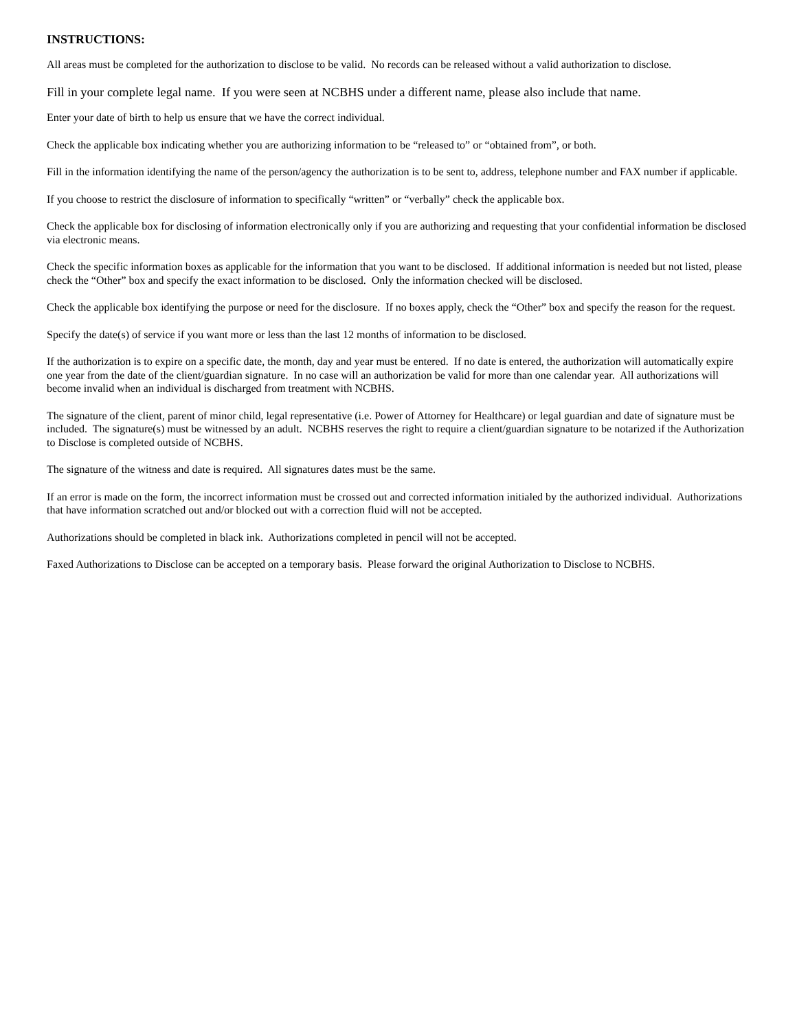INSTRUCTIONS:
All areas must be completed for the authorization to disclose to be valid. No records can be released without a valid authorization to disclose.
Fill in your complete legal name. If you were seen at NCBHS under a different name, please also include that name.
Enter your date of birth to help us ensure that we have the correct individual.
Check the applicable box indicating whether you are authorizing information to be “released to” or “obtained from”, or both.
Fill in the information identifying the name of the person/agency the authorization is to be sent to, address, telephone number and FAX number if applicable.
If you choose to restrict the disclosure of information to specifically “written” or “verbally” check the applicable box.
Check the applicable box for disclosing of information electronically only if you are authorizing and requesting that your confidential information be disclosed via electronic means.
Check the specific information boxes as applicable for the information that you want to be disclosed. If additional information is needed but not listed, please check the “Other” box and specify the exact information to be disclosed. Only the information checked will be disclosed.
Check the applicable box identifying the purpose or need for the disclosure. If no boxes apply, check the “Other” box and specify the reason for the request.
Specify the date(s) of service if you want more or less than the last 12 months of information to be disclosed.
If the authorization is to expire on a specific date, the month, day and year must be entered. If no date is entered, the authorization will automatically expire one year from the date of the client/guardian signature. In no case will an authorization be valid for more than one calendar year. All authorizations will become invalid when an individual is discharged from treatment with NCBHS.
The signature of the client, parent of minor child, legal representative (i.e. Power of Attorney for Healthcare) or legal guardian and date of signature must be included. The signature(s) must be witnessed by an adult. NCBHS reserves the right to require a client/guardian signature to be notarized if the Authorization to Disclose is completed outside of NCBHS.
The signature of the witness and date is required. All signatures dates must be the same.
If an error is made on the form, the incorrect information must be crossed out and corrected information initialed by the authorized individual. Authorizations that have information scratched out and/or blocked out with a correction fluid will not be accepted.
Authorizations should be completed in black ink. Authorizations completed in pencil will not be accepted.
Faxed Authorizations to Disclose can be accepted on a temporary basis. Please forward the original Authorization to Disclose to NCBHS.